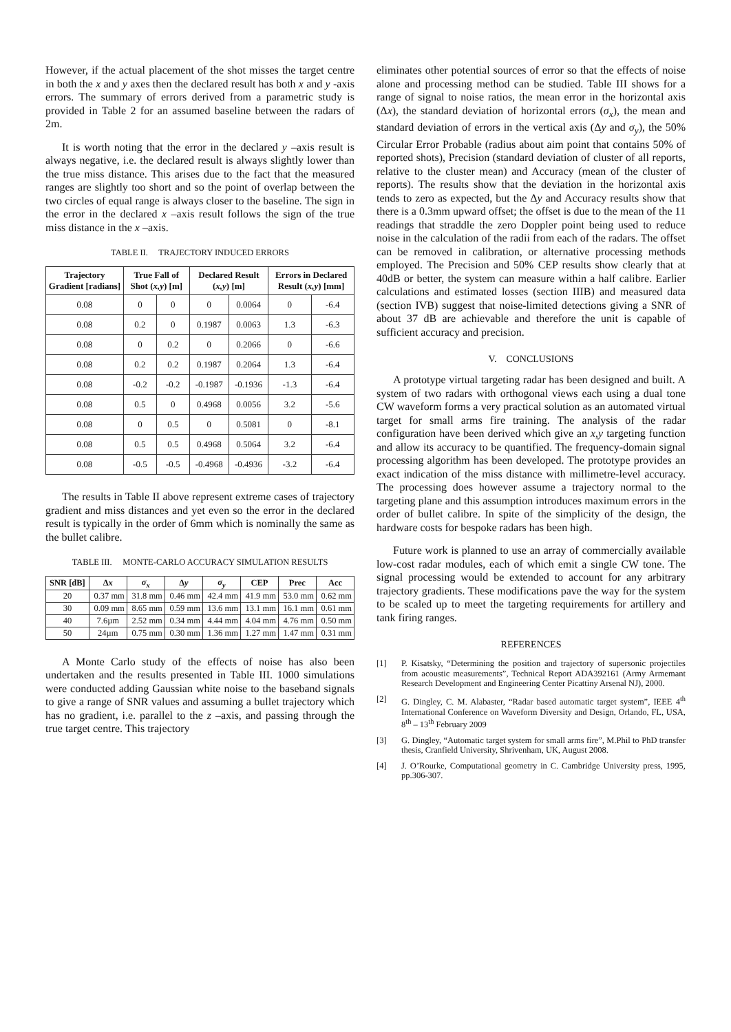However, if the actual placement of the shot misses the target centre in both the x and y axes then the declared result has both x and y -axis errors. The summary of errors derived from a parametric study is provided in Table 2 for an assumed baseline between the radars of 2m.
It is worth noting that the error in the declared y –axis result is always negative, i.e. the declared result is always slightly lower than the true miss distance. This arises due to the fact that the measured ranges are slightly too short and so the point of overlap between the two circles of equal range is always closer to the baseline. The sign in the error in the declared x –axis result follows the sign of the true miss distance in the x –axis.
TABLE II. TRAJECTORY INDUCED ERRORS
| Trajectory Gradient [radians] | True Fall of Shot ( x,y ) [m] | | Declared Result ( x,y ) [m] | | Errors in Declared Result ( x,y ) [mm] | |
| --- | --- | --- | --- | --- | --- | --- |
| 0.08 | 0 | 0 | 0 | 0.0064 | 0 | -6.4 |
| 0.08 | 0.2 | 0 | 0.1987 | 0.0063 | 1.3 | -6.3 |
| 0.08 | 0 | 0.2 | 0 | 0.2066 | 0 | -6.6 |
| 0.08 | 0.2 | 0.2 | 0.1987 | 0.2064 | 1.3 | -6.4 |
| 0.08 | -0.2 | -0.2 | -0.1987 | -0.1936 | -1.3 | -6.4 |
| 0.08 | 0.5 | 0 | 0.4968 | 0.0056 | 3.2 | -5.6 |
| 0.08 | 0 | 0.5 | 0 | 0.5081 | 0 | -8.1 |
| 0.08 | 0.5 | 0.5 | 0.4968 | 0.5064 | 3.2 | -6.4 |
| 0.08 | -0.5 | -0.5 | -0.4968 | -0.4936 | -3.2 | -6.4 |
The results in Table II above represent extreme cases of trajectory gradient and miss distances and yet even so the error in the declared result is typically in the order of 6mm which is nominally the same as the bullet calibre.
TABLE III. MONTE-CARLO ACCURACY SIMULATION RESULTS
| SNR [dB] | Δ x | σ<sub>x</sub> | Δ y | σ<sub>y</sub> | CEP | Prec | Acc |
| --- | --- | --- | --- | --- | --- | --- | --- |
| 20 | 0.37 mm | 31.8 mm | 0.46 mm | 42.4 mm | 41.9 mm | 53.0 mm | 0.62 mm |
| 30 | 0.09 mm | 8.65 mm | 0.59 mm | 13.6 mm | 13.1 mm | 16.1 mm | 0.61 mm |
| 40 | 7.6µm | 2.52 mm | 0.34 mm | 4.44 mm | 4.04 mm | 4.76 mm | 0.50 mm |
| 50 | 24µm | 0.75 mm | 0.30 mm | 1.36 mm | 1.27 mm | 1.47 mm | 0.31 mm |
A Monte Carlo study of the effects of noise has also been undertaken and the results presented in Table III. 1000 simulations were conducted adding Gaussian white noise to the baseband signals to give a range of SNR values and assuming a bullet trajectory which has no gradient, i.e. parallel to the z –axis, and passing through the true target centre. This trajectory
eliminates other potential sources of error so that the effects of noise alone and processing method can be studied. Table III shows for a range of signal to noise ratios, the mean error in the horizontal axis (Δx), the standard deviation of horizontal errors (σ<sub>x</sub>), the mean and standard deviation of errors in the vertical axis (Δy and σ<sub>y</sub>), the 50% Circular Error Probable (radius about aim point that contains 50% of reported shots), Precision (standard deviation of cluster of all reports, relative to the cluster mean) and Accuracy (mean of the cluster of reports). The results show that the deviation in the horizontal axis tends to zero as expected, but the Δy and Accuracy results show that there is a 0.3mm upward offset; the offset is due to the mean of the 11 readings that straddle the zero Doppler point being used to reduce noise in the calculation of the radii from each of the radars. The offset can be removed in calibration, or alternative processing methods employed. The Precision and 50% CEP results show clearly that at 40dB or better, the system can measure within a half calibre. Earlier calculations and estimated losses (section IIIB) and measured data (section IVB) suggest that noise-limited detections giving a SNR of about 37 dB are achievable and therefore the unit is capable of sufficient accuracy and precision.
V. CONCLUSIONS
A prototype virtual targeting radar has been designed and built. A system of two radars with orthogonal views each using a dual tone CW waveform forms a very practical solution as an automated virtual target for small arms fire training. The analysis of the radar configuration have been derived which give an x,y targeting function and allow its accuracy to be quantified. The frequency-domain signal processing algorithm has been developed. The prototype provides an exact indication of the miss distance with millimetre-level accuracy. The processing does however assume a trajectory normal to the targeting plane and this assumption introduces maximum errors in the order of bullet calibre. In spite of the simplicity of the design, the hardware costs for bespoke radars has been high.
Future work is planned to use an array of commercially available low-cost radar modules, each of which emit a single CW tone. The signal processing would be extended to account for any arbitrary trajectory gradients. These modifications pave the way for the system to be scaled up to meet the targeting requirements for artillery and tank firing ranges.
REFERENCES
[1] P. Kisatsky, “Determining the position and trajectory of supersonic projectiles from acoustic measurements”, Technical Report ADA392161 (Army Armemant Research Development and Engineering Center Picattiny Arsenal NJ), 2000.
[2] G. Dingley, C. M. Alabaster, “Radar based automatic target system”, IEEE 4<sup>th</sup> International Conference on Waveform Diversity and Design, Orlando, FL, USA, 8<sup>th</sup> – 13<sup>th</sup> February 2009
[3] G. Dingley, “Automatic target system for small arms fire”, M.Phil to PhD transfer thesis, Cranfield University, Shrivenham, UK, August 2008.
[4] J. O’Rourke, Computational geometry in C. Cambridge University press, 1995, pp.306-307.